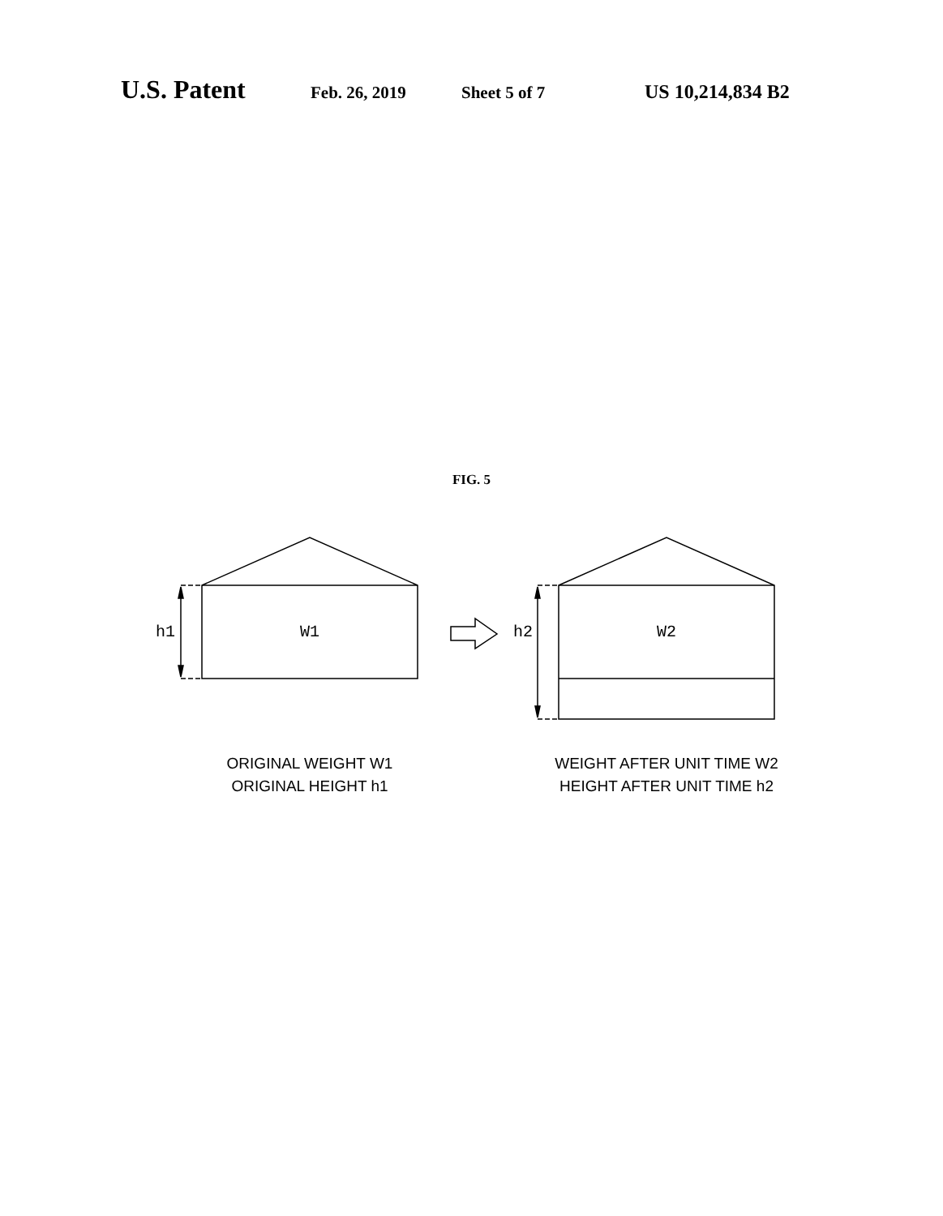U.S. Patent Feb. 26, 2019 Sheet 5 of 7 US 10,214,834 B2
FIG. 5
h1 W1 h2 W2
ORIGINAL WEIGHT W1
ORIGINAL HEIGHT h1
WEIGHT AFTER UNIT TIME W2
HEIGHT AFTER UNIT TIME h2